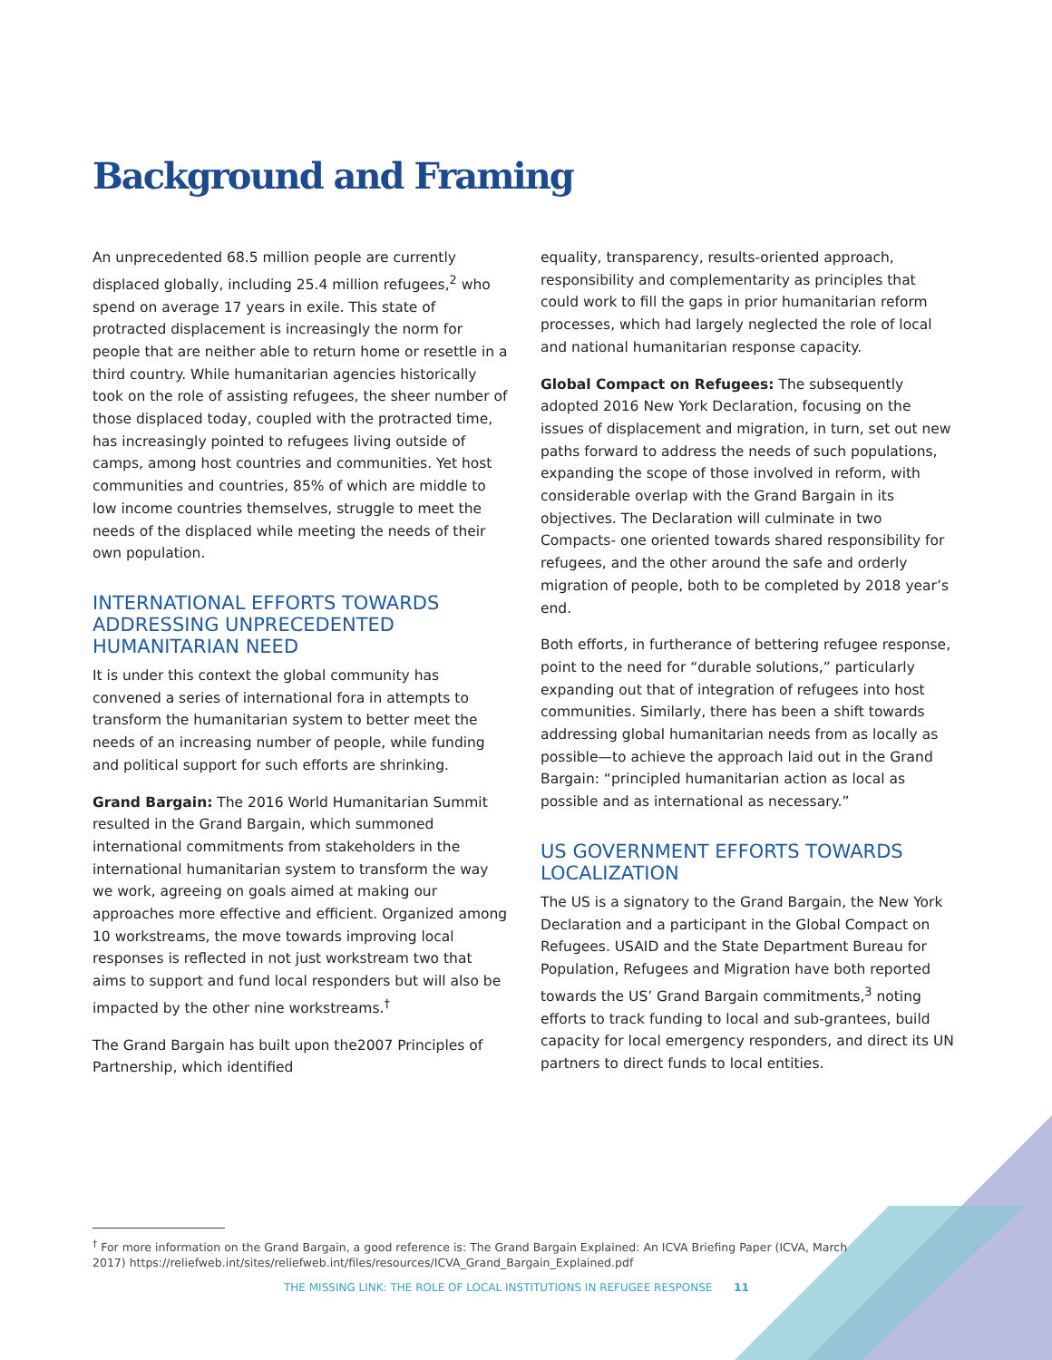Background and Framing
An unprecedented 68.5 million people are currently displaced globally, including 25.4 million refugees,<sup>2</sup> who spend on average 17 years in exile. This state of protracted displacement is increasingly the norm for people that are neither able to return home or resettle in a third country. While humanitarian agencies historically took on the role of assisting refugees, the sheer number of those displaced today, coupled with the protracted time, has increasingly pointed to refugees living outside of camps, among host countries and communities. Yet host communities and countries, 85% of which are middle to low income countries themselves, struggle to meet the needs of the displaced while meeting the needs of their own population.
INTERNATIONAL EFFORTS TOWARDS ADDRESSING UNPRECEDENTED HUMANITARIAN NEED
It is under this context the global community has convened a series of international fora in attempts to transform the humanitarian system to better meet the needs of an increasing number of people, while funding and political support for such efforts are shrinking.
Grand Bargain: The 2016 World Humanitarian Summit resulted in the Grand Bargain, which summoned international commitments from stakeholders in the international humanitarian system to transform the way we work, agreeing on goals aimed at making our approaches more effective and efficient. Organized among 10 workstreams, the move towards improving local responses is reflected in not just workstream two that aims to support and fund local responders but will also be impacted by the other nine workstreams.<sup>†</sup>
The Grand Bargain has built upon the2007 Principles of Partnership, which identified
equality, transparency, results-oriented approach, responsibility and complementarity as principles that could work to fill the gaps in prior humanitarian reform processes, which had largely neglected the role of local and national humanitarian response capacity.
Global Compact on Refugees: The subsequently adopted 2016 New York Declaration, focusing on the issues of displacement and migration, in turn, set out new paths forward to address the needs of such populations, expanding the scope of those involved in reform, with considerable overlap with the Grand Bargain in its objectives. The Declaration will culminate in two Compacts- one oriented towards shared responsibility for refugees, and the other around the safe and orderly migration of people, both to be completed by 2018 year’s end.
Both efforts, in furtherance of bettering refugee response, point to the need for “durable solutions,” particularly expanding out that of integration of refugees into host communities. Similarly, there has been a shift towards addressing global humanitarian needs from as locally as possible—to achieve the approach laid out in the Grand Bargain: “principled humanitarian action as local as possible and as international as necessary.”
US GOVERNMENT EFFORTS TOWARDS LOCALIZATION
The US is a signatory to the Grand Bargain, the New York Declaration and a participant in the Global Compact on Refugees. USAID and the State Department Bureau for Population, Refugees and Migration have both reported towards the US’ Grand Bargain commitments,<sup>3</sup> noting efforts to track funding to local and sub-grantees, build capacity for local emergency responders, and direct its UN partners to direct funds to local entities.
<sup>†</sup> For more information on the Grand Bargain, a good reference is: The Grand Bargain Explained: An ICVA Briefing Paper (ICVA, March 2017) https://reliefweb.int/sites/reliefweb.int/files/resources/ICVA_Grand_Bargain_Explained.pdf
THE MISSING LINK: THE ROLE OF LOCAL INSTITUTIONS IN REFUGEE RESPONSE 11